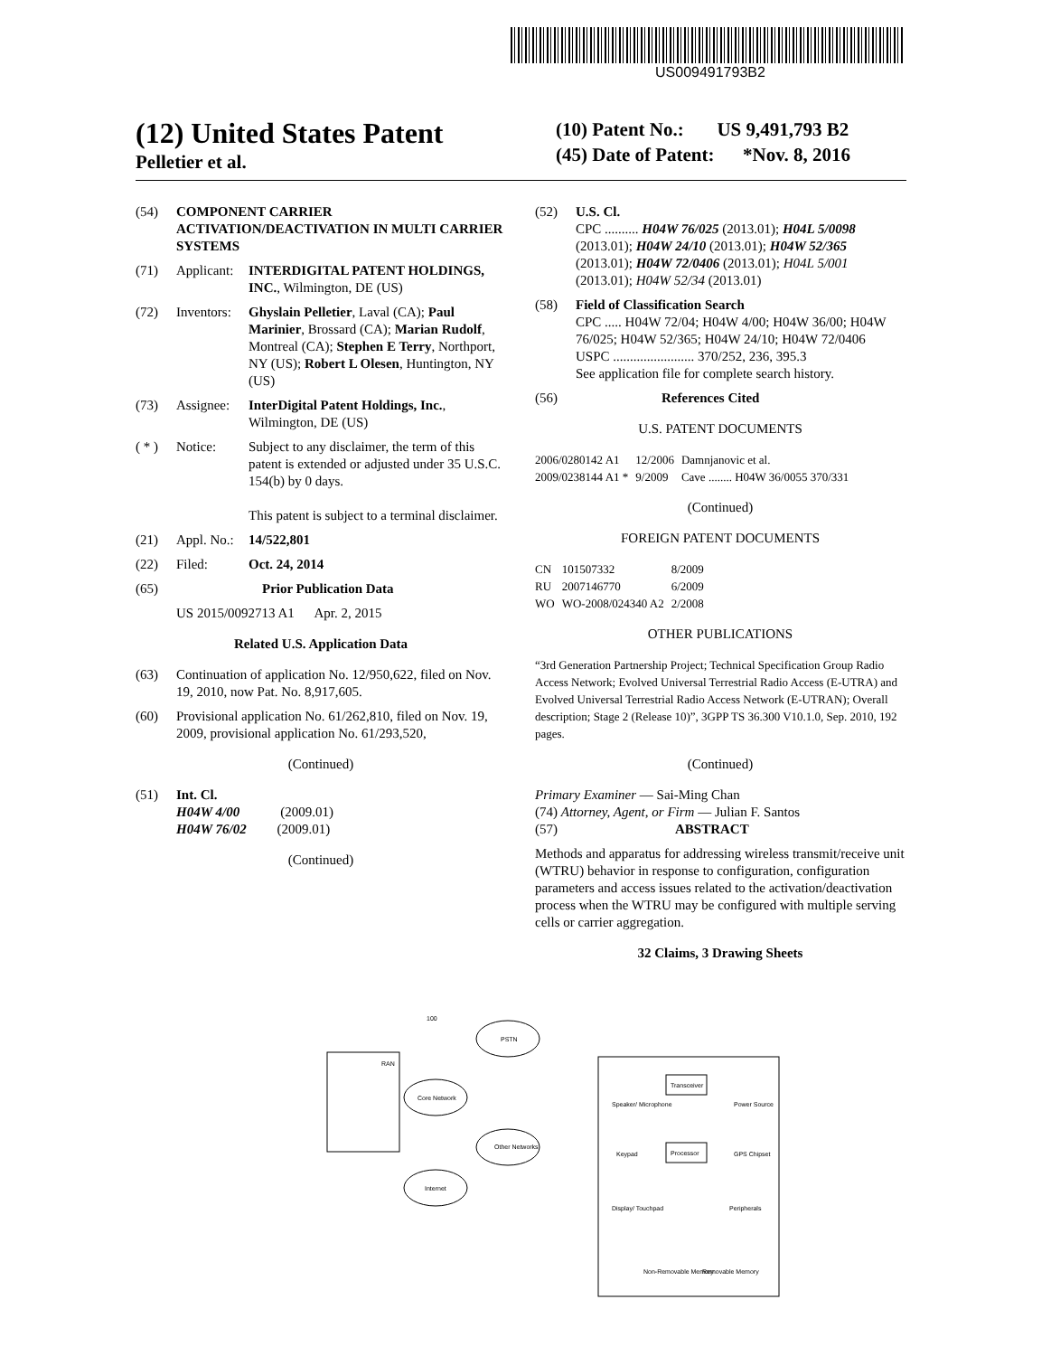US009491793B2
(12) United States Patent
Pelletier et al.
(10) Patent No.: US 9,491,793 B2
(45) Date of Patent: *Nov. 8, 2016
(54) COMPONENT CARRIER ACTIVATION/DEACTIVATION IN MULTI CARRIER SYSTEMS
(71) Applicant: INTERDIGITAL PATENT HOLDINGS, INC., Wilmington, DE (US)
(72) Inventors: Ghyslain Pelletier, Laval (CA); Paul Marinier, Brossard (CA); Marian Rudolf, Montreal (CA); Stephen E Terry, Northport, NY (US); Robert L Olesen, Huntington, NY (US)
(73) Assignee: InterDigital Patent Holdings, Inc., Wilmington, DE (US)
( * ) Notice: Subject to any disclaimer, the term of this patent is extended or adjusted under 35 U.S.C. 154(b) by 0 days.
This patent is subject to a terminal disclaimer.
(21) Appl. No.: 14/522,801
(22) Filed: Oct. 24, 2014
(65) Prior Publication Data
US 2015/0092713 A1 Apr. 2, 2015
Related U.S. Application Data
(63) Continuation of application No. 12/950,622, filed on Nov. 19, 2010, now Pat. No. 8,917,605.
(60) Provisional application No. 61/262,810, filed on Nov. 19, 2009, provisional application No. 61/293,520,
(Continued)
(51) Int. Cl.
H04W 4/00 (2009.01)
H04W 76/02 (2009.01)
(Continued)
(52) U.S. Cl.
CPC .......... H04W 76/025 (2013.01); H04L 5/0098 (2013.01); H04W 24/10 (2013.01); H04W 52/365 (2013.01); H04W 72/0406 (2013.01); H04L 5/001 (2013.01); H04W 52/34 (2013.01)
(58) Field of Classification Search
CPC ..... H04W 72/04; H04W 4/00; H04W 36/00; H04W 76/025; H04W 52/365; H04W 24/10; H04W 72/0406
USPC ........................ 370/252, 236, 395.3
See application file for complete search history.
(56) References Cited
U.S. PATENT DOCUMENTS
| 2006/0280142 A1 | 12/2006 | Damnjanovic et al. |
| 2009/0238144 A1 * | 9/2009 | Cave ........ H04W 36/0055 370/331 |
(Continued)
FOREIGN PATENT DOCUMENTS
| CN | 101507332 | 8/2009 |
| RU | 2007146770 | 6/2009 |
| WO | WO-2008/024340 A2 | 2/2008 |
OTHER PUBLICATIONS
“3rd Generation Partnership Project; Technical Specification Group Radio Access Network; Evolved Universal Terrestrial Radio Access (E-UTRA) and Evolved Universal Terrestrial Radio Access Network (E-UTRAN); Overall description; Stage 2 (Release 10)”, 3GPP TS 36.300 V10.1.0, Sep. 2010, 192 pages.
(Continued)
Primary Examiner — Sai-Ming Chan
(74) Attorney, Agent, or Firm — Julian F. Santos
(57) ABSTRACT
Methods and apparatus for addressing wireless transmit/receive unit (WTRU) behavior in response to configuration, configuration parameters and access issues related to the activation/deactivation process when the WTRU may be configured with multiple serving cells or carrier aggregation.
32 Claims, 3 Drawing Sheets
RAN
Core Network
PSTN
Other Networks
Internet
100
Transceiver
Processor
Speaker/ Microphone
Keypad
Display/ Touchpad
Power Source
GPS Chipset
Peripherals
Non-Removable Memory
Removable Memory